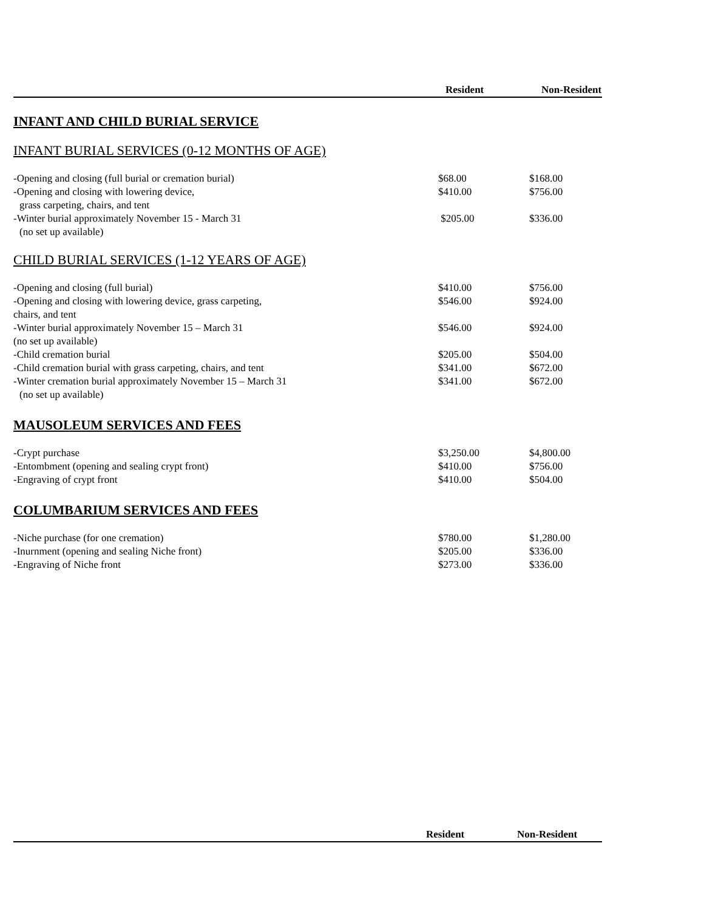| | Resident | Non-Resident |
INFANT AND CHILD BURIAL SERVICE
INFANT BURIAL SERVICES (0-12 MONTHS OF AGE)
| -Opening and closing (full burial or cremation burial) | $68.00 | $168.00 |
| -Opening and closing with lowering device, grass carpeting, chairs, and tent | $410.00 | $756.00 |
| -Winter burial approximately November 15 - March 31 (no set up available) | $205.00 | $336.00 |
CHILD BURIAL SERVICES (1-12 YEARS OF AGE)
| -Opening and closing (full burial) | $410.00 | $756.00 |
| -Opening and closing with lowering device, grass carpeting, chairs, and tent | $546.00 | $924.00 |
| -Winter burial approximately November 15 – March 31 (no set up available) | $546.00 | $924.00 |
| -Child cremation burial | $205.00 | $504.00 |
| -Child cremation burial with grass carpeting, chairs, and tent | $341.00 | $672.00 |
| -Winter cremation burial approximately November 15 – March 31 (no set up available) | $341.00 | $672.00 |
MAUSOLEUM SERVICES AND FEES
| -Crypt purchase | $3,250.00 | $4,800.00 |
| -Entombment (opening and sealing crypt front) | $410.00 | $756.00 |
| -Engraving of crypt front | $410.00 | $504.00 |
COLUMBARIUM SERVICES AND FEES
| -Niche purchase (for one cremation) | $780.00 | $1,280.00 |
| -Inurnment (opening and sealing Niche front) | $205.00 | $336.00 |
| -Engraving of Niche front | $273.00 | $336.00 |
| | Resident | Non-Resident |